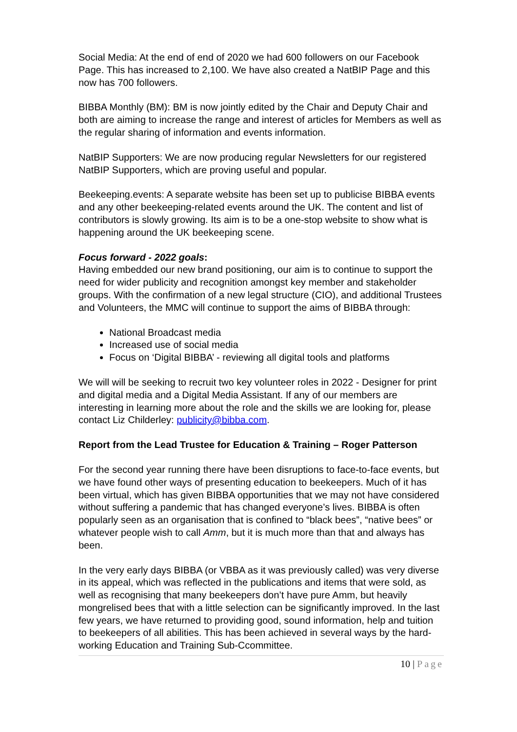Social Media: At the end of end of 2020 we had 600 followers on our Facebook Page. This has increased to 2,100. We have also created a NatBIP Page and this now has 700 followers.
BIBBA Monthly (BM): BM is now jointly edited by the Chair and Deputy Chair and both are aiming to increase the range and interest of articles for Members as well as the regular sharing of information and events information.
NatBIP Supporters: We are now producing regular Newsletters for our registered NatBIP Supporters, which are proving useful and popular.
Beekeeping.events: A separate website has been set up to publicise BIBBA events and any other beekeeping-related events around the UK. The content and list of contributors is slowly growing. Its aim is to be a one-stop website to show what is happening around the UK beekeeping scene.
Focus forward - 2022 goals:
Having embedded our new brand positioning, our aim is to continue to support the need for wider publicity and recognition amongst key member and stakeholder groups. With the confirmation of a new legal structure (CIO), and additional Trustees and Volunteers, the MMC will continue to support the aims of BIBBA through:
National Broadcast media
Increased use of social media
Focus on ‘Digital BIBBA’ - reviewing all digital tools and platforms
We will will be seeking to recruit two key volunteer roles in 2022 - Designer for print and digital media and a Digital Media Assistant. If any of our members are interesting in learning more about the role and the skills we are looking for, please contact Liz Childerley: publicity@bibba.com.
Report from the Lead Trustee for Education & Training – Roger Patterson
For the second year running there have been disruptions to face-to-face events, but we have found other ways of presenting education to beekeepers. Much of it has been virtual, which has given BIBBA opportunities that we may not have considered without suffering a pandemic that has changed everyone’s lives. BIBBA is often popularly seen as an organisation that is confined to “black bees”, “native bees” or whatever people wish to call Amm, but it is much more than that and always has been.
In the very early days BIBBA (or VBBA as it was previously called) was very diverse in its appeal, which was reflected in the publications and items that were sold, as well as recognising that many beekeepers don’t have pure Amm, but heavily mongrelised bees that with a little selection can be significantly improved. In the last few years, we have returned to providing good, sound information, help and tuition to beekeepers of all abilities. This has been achieved in several ways by the hard-working Education and Training Sub-Ccommittee.
10 | Page